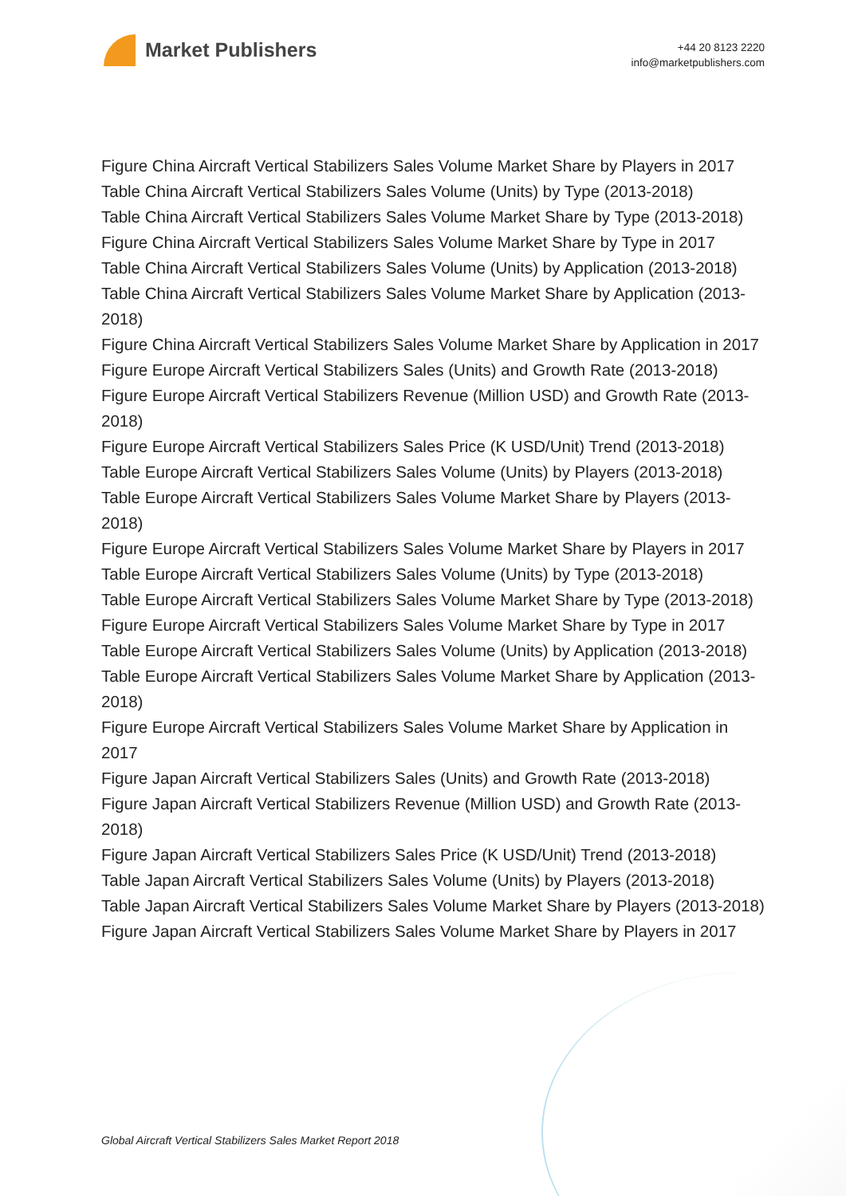Market Publishers
+44 20 8123 2220
info@marketpublishers.com
Figure China Aircraft Vertical Stabilizers Sales Volume Market Share by Players in 2017
Table China Aircraft Vertical Stabilizers Sales Volume (Units) by Type (2013-2018)
Table China Aircraft Vertical Stabilizers Sales Volume Market Share by Type (2013-2018)
Figure China Aircraft Vertical Stabilizers Sales Volume Market Share by Type in 2017
Table China Aircraft Vertical Stabilizers Sales Volume (Units) by Application (2013-2018)
Table China Aircraft Vertical Stabilizers Sales Volume Market Share by Application (2013-2018)
Figure China Aircraft Vertical Stabilizers Sales Volume Market Share by Application in 2017
Figure Europe Aircraft Vertical Stabilizers Sales (Units) and Growth Rate (2013-2018)
Figure Europe Aircraft Vertical Stabilizers Revenue (Million USD) and Growth Rate (2013-2018)
Figure Europe Aircraft Vertical Stabilizers Sales Price (K USD/Unit) Trend (2013-2018)
Table Europe Aircraft Vertical Stabilizers Sales Volume (Units) by Players (2013-2018)
Table Europe Aircraft Vertical Stabilizers Sales Volume Market Share by Players (2013-2018)
Figure Europe Aircraft Vertical Stabilizers Sales Volume Market Share by Players in 2017
Table Europe Aircraft Vertical Stabilizers Sales Volume (Units) by Type (2013-2018)
Table Europe Aircraft Vertical Stabilizers Sales Volume Market Share by Type (2013-2018)
Figure Europe Aircraft Vertical Stabilizers Sales Volume Market Share by Type in 2017
Table Europe Aircraft Vertical Stabilizers Sales Volume (Units) by Application (2013-2018)
Table Europe Aircraft Vertical Stabilizers Sales Volume Market Share by Application (2013-2018)
Figure Europe Aircraft Vertical Stabilizers Sales Volume Market Share by Application in 2017
Figure Japan Aircraft Vertical Stabilizers Sales (Units) and Growth Rate (2013-2018)
Figure Japan Aircraft Vertical Stabilizers Revenue (Million USD) and Growth Rate (2013-2018)
Figure Japan Aircraft Vertical Stabilizers Sales Price (K USD/Unit) Trend (2013-2018)
Table Japan Aircraft Vertical Stabilizers Sales Volume (Units) by Players (2013-2018)
Table Japan Aircraft Vertical Stabilizers Sales Volume Market Share by Players (2013-2018)
Figure Japan Aircraft Vertical Stabilizers Sales Volume Market Share by Players in 2017
Global Aircraft Vertical Stabilizers Sales Market Report 2018